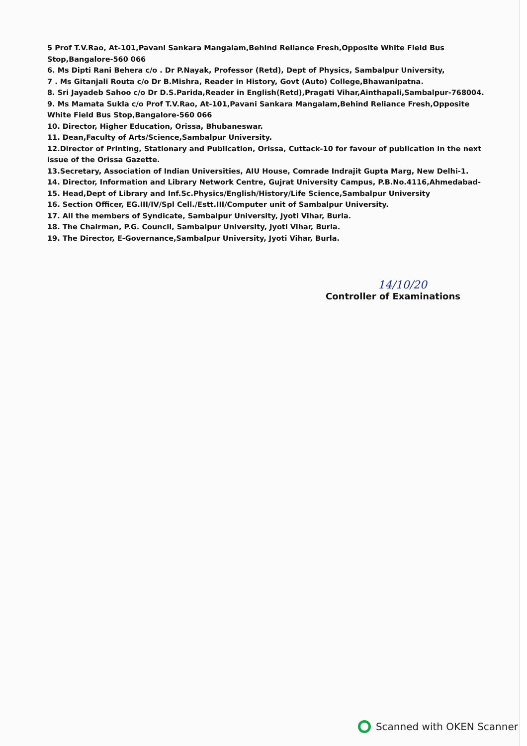5 Prof T.V.Rao, At-101,Pavani Sankara Mangalam,Behind Reliance Fresh,Opposite White Field Bus Stop,Bangalore-560 066
6. Ms Dipti Rani Behera c/o . Dr P.Nayak, Professor (Retd), Dept of Physics, Sambalpur University,
7 . Ms Gitanjali Routa c/o Dr B.Mishra, Reader in History, Govt (Auto) College,Bhawanipatna.
8. Sri Jayadeb Sahoo c/o Dr D.S.Parida,Reader in English(Retd),Pragati Vihar,Ainthapali,Sambalpur-768004.
9. Ms Mamata Sukla c/o Prof T.V.Rao, At-101,Pavani Sankara Mangalam,Behind Reliance Fresh,Opposite White Field Bus Stop,Bangalore-560 066
10. Director, Higher Education, Orissa, Bhubaneswar.
11. Dean,Faculty of Arts/Science,Sambalpur University.
12.Director of Printing, Stationary and Publication, Orissa, Cuttack-10 for favour of publication in the next issue of the Orissa Gazette.
13.Secretary, Association of Indian Universities, AIU House, Comrade Indrajit Gupta Marg, New Delhi-1.
14. Director, Information and Library Network Centre, Gujrat University Campus, P.B.No.4116,Ahmedabad-
15. Head,Dept of Library and Inf.Sc.Physics/English/History/Life Science,Sambalpur University
16. Section Officer, EG.III/IV/Spl Cell./Estt.III/Computer unit of Sambalpur University.
17. All the members of Syndicate, Sambalpur University, Jyoti Vihar, Burla.
18. The Chairman, P.G. Council, Sambalpur University, Jyoti Vihar, Burla.
19. The Director, E-Governance,Sambalpur University, Jyoti Vihar, Burla.
14/10/20
Controller of Examinations
Scanned with OKEN Scanner